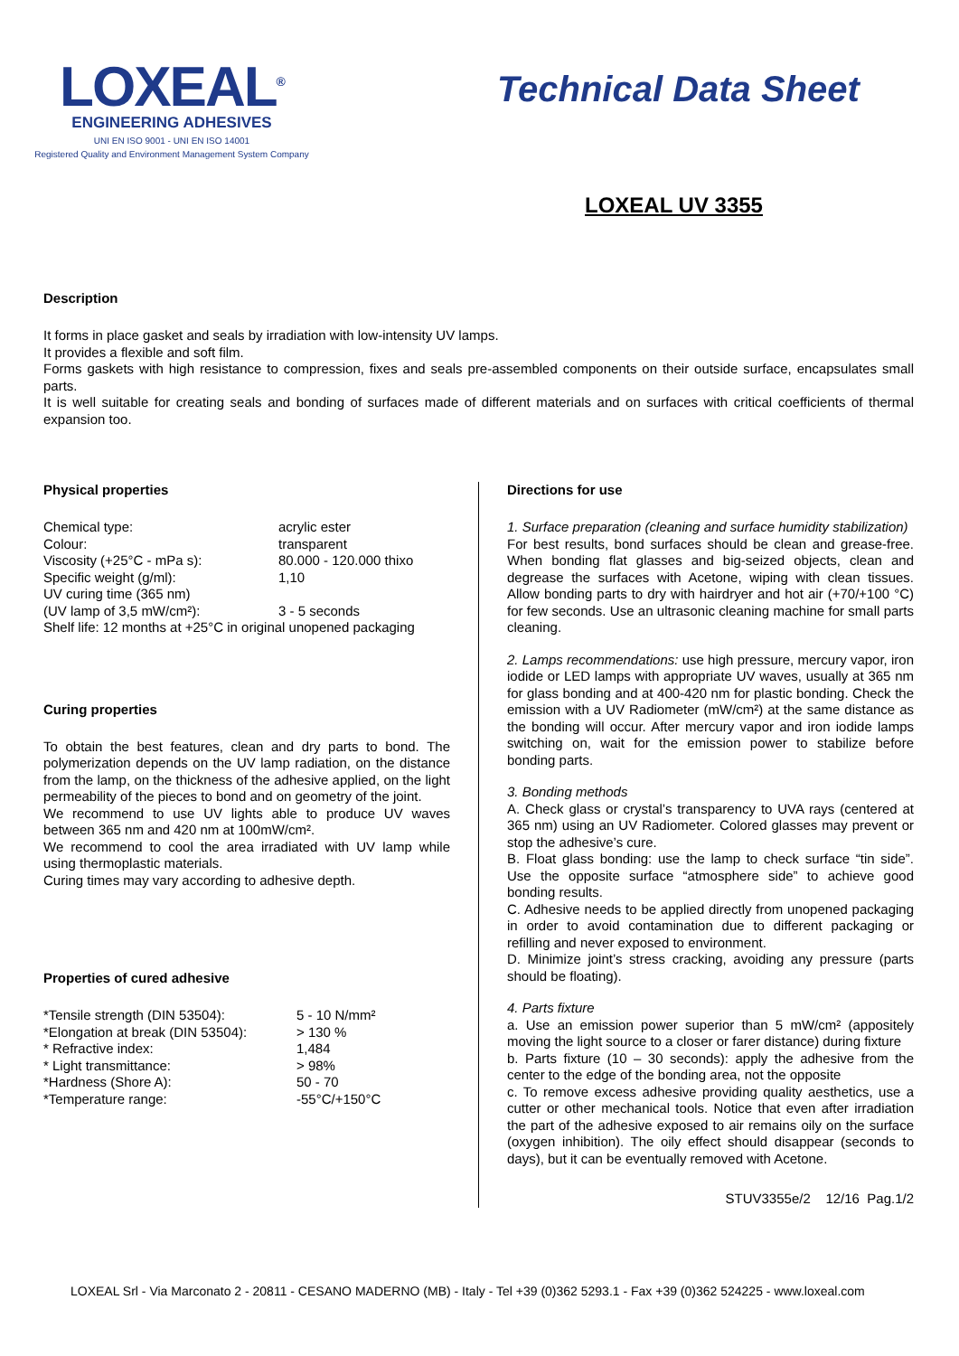LOXEAL<sup>®</sup>
ENGINEERING ADHESIVES
UNI EN ISO 9001 - UNI EN ISO 14001
Registered Quality and Environment Management System Company
Technical Data Sheet
LOXEAL UV 3355
Description
It forms in place gasket and seals by irradiation with low-intensity UV lamps.
It provides a flexible and soft film.
Forms gaskets with high resistance to compression, fixes and seals pre-assembled components on their outside surface, encapsulates small parts.
It is well suitable for creating seals and bonding of surfaces made of different materials and on surfaces with critical coefficients of thermal expansion too.
Physical properties
| Chemical type: | acrylic ester |
| Colour: | transparent |
| Viscosity (+25°C - mPa s): | 80.000 - 120.000 thixo |
| Specific weight (g/ml): | 1,10 |
| UV curing time (365 nm) | |
| (UV lamp of 3,5 mW/cm²): | 3 - 5 seconds |
| Shelf life: 12 months at +25°C in original unopened packaging | |
Curing properties
To obtain the best features, clean and dry parts to bond. The polymerization depends on the UV lamp radiation, on the distance from the lamp, on the thickness of the adhesive applied, on the light permeability of the pieces to bond and on geometry of the joint.
We recommend to use UV lights able to produce UV waves between 365 nm and 420 nm at 100mW/cm².
We recommend to cool the area irradiated with UV lamp while using thermoplastic materials.
Curing times may vary according to adhesive depth.
Properties of cured adhesive
| *Tensile strength (DIN 53504): | 5 - 10 N/mm² |
| *Elongation at break (DIN 53504): | > 130 % |
| * Refractive index: | 1,484 |
| * Light transmittance: | > 98% |
| *Hardness (Shore A): | 50 - 70 |
| *Temperature range: | -55°C/+150°C |
Directions for use
1. Surface preparation (cleaning and surface humidity stabilization)
For best results, bond surfaces should be clean and grease-free. When bonding flat glasses and big-seized objects, clean and degrease the surfaces with Acetone, wiping with clean tissues. Allow bonding parts to dry with hairdryer and hot air (+70/+100 °C) for few seconds. Use an ultrasonic cleaning machine for small parts cleaning.
2. Lamps recommendations: use high pressure, mercury vapor, iron iodide or LED lamps with appropriate UV waves, usually at 365 nm for glass bonding and at 400-420 nm for plastic bonding. Check the emission with a UV Radiometer (mW/cm²) at the same distance as the bonding will occur. After mercury vapor and iron iodide lamps switching on, wait for the emission power to stabilize before bonding parts.
3. Bonding methods
A. Check glass or crystal’s transparency to UVA rays (centered at 365 nm) using an UV Radiometer. Colored glasses may prevent or stop the adhesive’s cure.
B. Float glass bonding: use the lamp to check surface “tin side”. Use the opposite surface “atmosphere side” to achieve good bonding results.
C. Adhesive needs to be applied directly from unopened packaging in order to avoid contamination due to different packaging or refilling and never exposed to environment.
D. Minimize joint’s stress cracking, avoiding any pressure (parts should be floating).
4. Parts fixture
a. Use an emission power superior than 5 mW/cm² (appositely moving the light source to a closer or farer distance) during fixture
b. Parts fixture (10 – 30 seconds): apply the adhesive from the center to the edge of the bonding area, not the opposite
c. To remove excess adhesive providing quality aesthetics, use a cutter or other mechanical tools. Notice that even after irradiation the part of the adhesive exposed to air remains oily on the surface (oxygen inhibition). The oily effect should disappear (seconds to days), but it can be eventually removed with Acetone.
STUV3355e/2 12/16 Pag.1/2
LOXEAL Srl - Via Marconato 2 - 20811 - CESANO MADERNO (MB) - Italy - Tel +39 (0)362 5293.1 - Fax +39 (0)362 524225 - www.loxeal.com